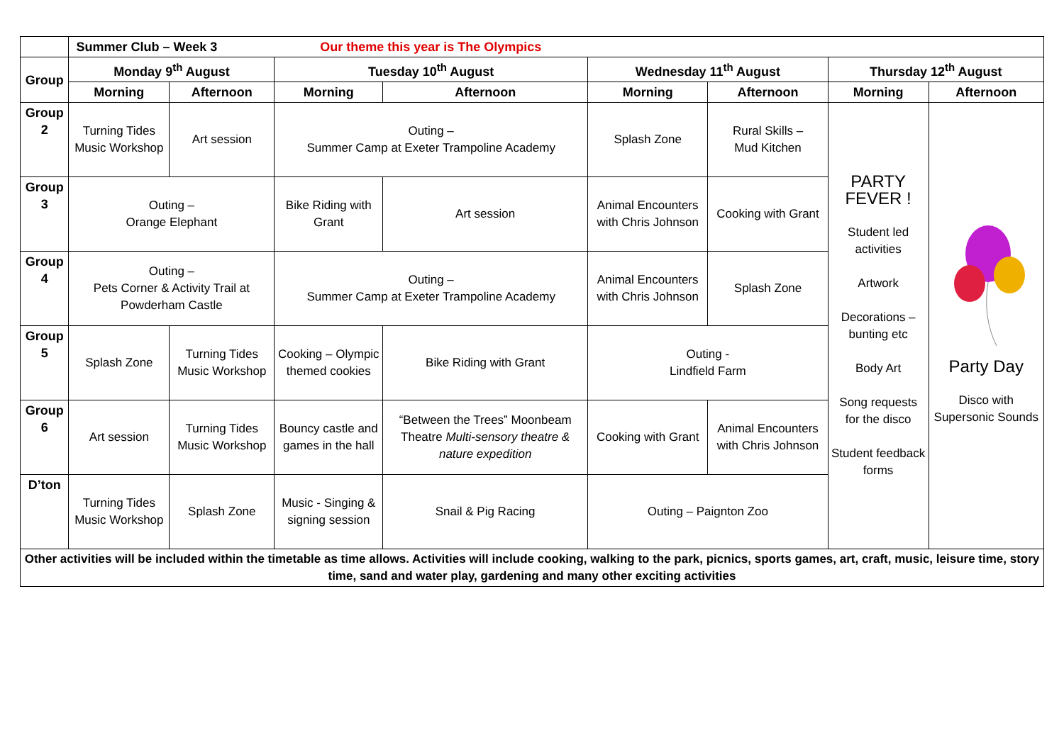| | Summer Club – Week 3 Our theme this year is The Olympics | | | | | | | |
| Group | Monday 9<sup>th</sup> August | | Tuesday 10<sup>th</sup> August | | Wednesday 11<sup>th</sup> August | | Thursday 12<sup>th</sup> August | |
| | Morning | Afternoon | Morning | Afternoon | Morning | Afternoon | Morning | Afternoon |
| Group 2 | Turning Tides Music Workshop | Art session | Outing – Summer Camp at Exeter Trampoline Academy | | Splash Zone | Rural Skills – Mud Kitchen | PARTY FEVER ! Student led activities Artwork Decorations – bunting etc Body Art Song requests for the disco Student feedback forms | Party Day Disco with Supersonic Sounds |
| Group 3 | Outing – Orange Elephant | | Bike Riding with Grant | Art session | Animal Encounters with Chris Johnson | Cooking with Grant | | |
| Group 4 | Outing – Pets Corner & Activity Trail at Powderham Castle | | Outing – Summer Camp at Exeter Trampoline Academy | | Animal Encounters with Chris Johnson | Splash Zone | | |
| Group 5 | Splash Zone | Turning Tides Music Workshop | Cooking – Olympic themed cookies | Bike Riding with Grant | Outing - Lindfield Farm | | | |
| Group 6 | Art session | Turning Tides Music Workshop | Bouncy castle and games in the hall | “Between the Trees” Moonbeam Theatre Multi-sensory theatre & nature expedition | Cooking with Grant | Animal Encounters with Chris Johnson | | |
| D’ton | Turning Tides Music Workshop | Splash Zone | Music - Singing & signing session | Snail & Pig Racing | Outing – Paignton Zoo | | | |
| Other activities will be included within the timetable as time allows. Activities will include cooking, walking to the park, picnics, sports games, art, craft, music, leisure time, story time, sand and water play, gardening and many other exciting activities | | | | | | | | |